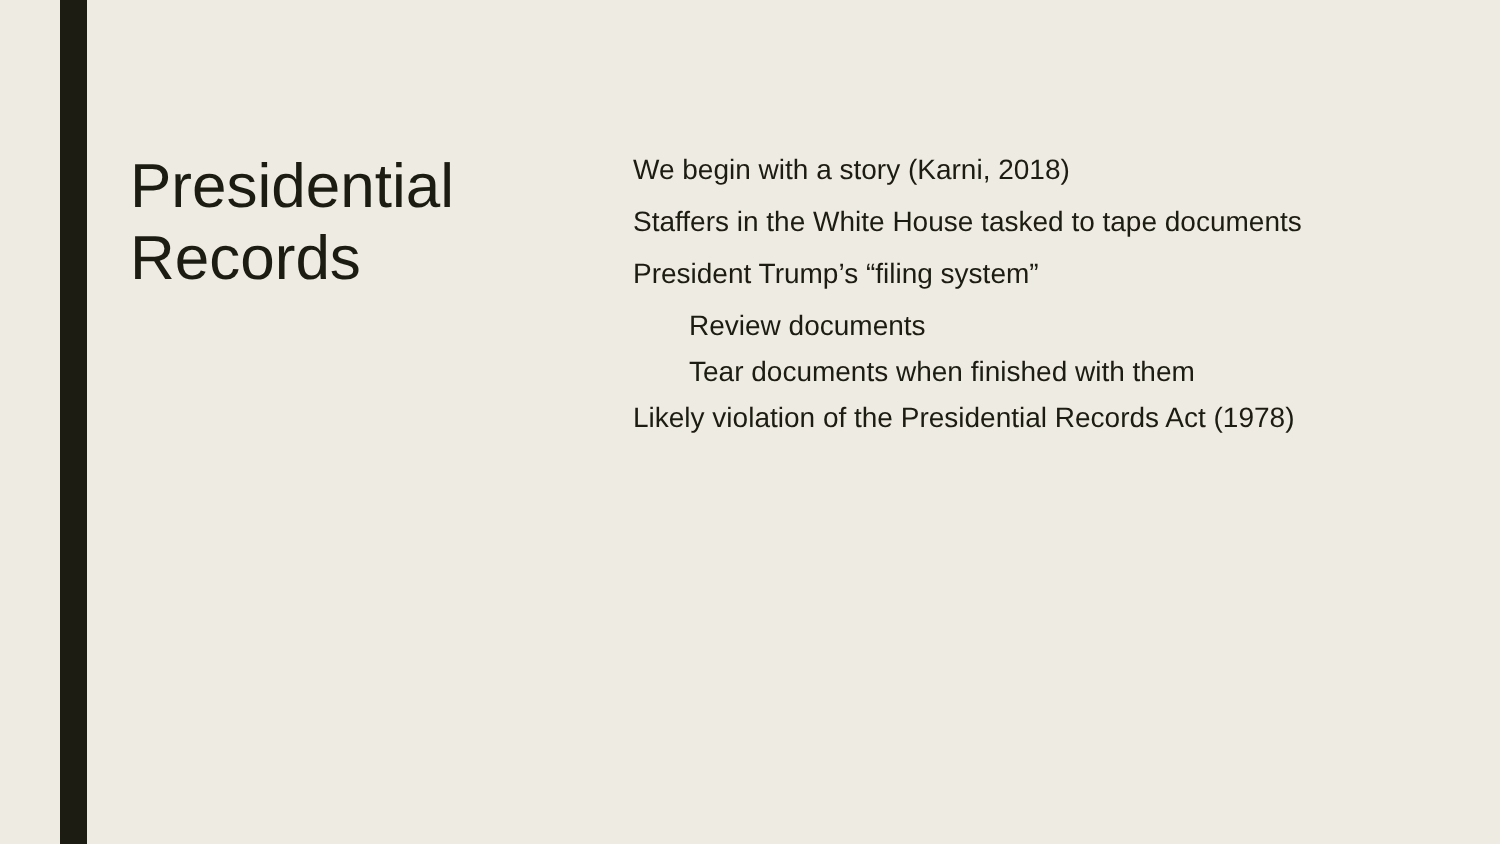Presidential Records
We begin with a story (Karni, 2018)
Staffers in the White House tasked to tape documents
President Trump’s “filing system”
Review documents
Tear documents when finished with them
Likely violation of the Presidential Records Act (1978)